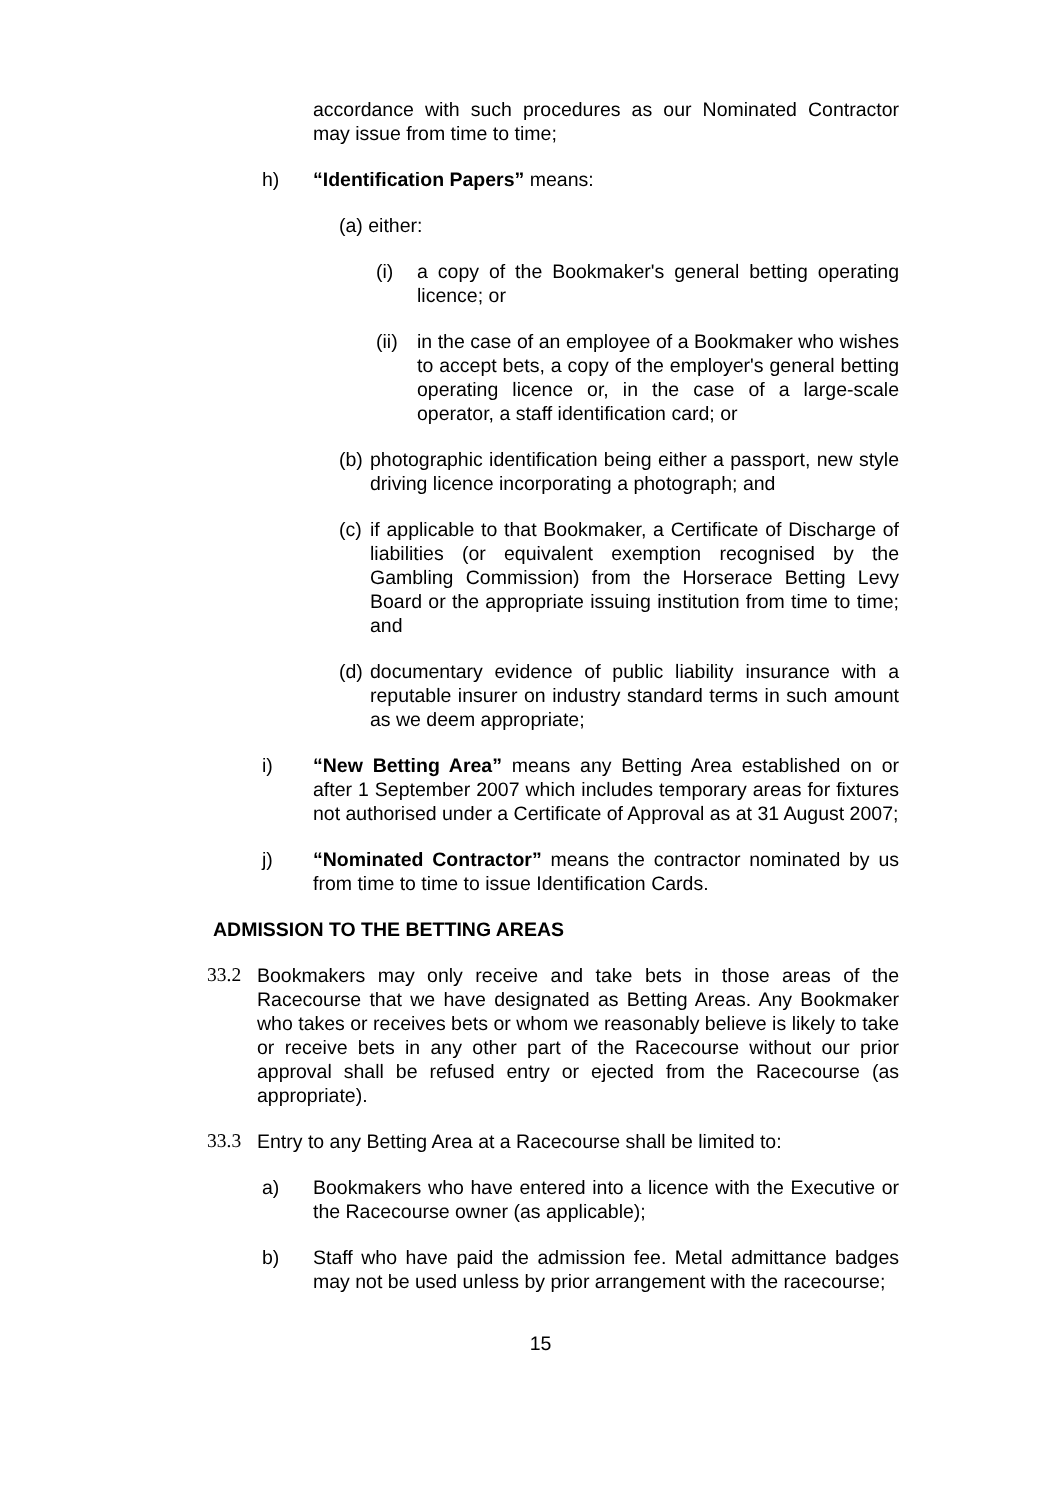accordance with such procedures as our Nominated Contractor may issue from time to time;
h) “Identification Papers” means:
(a) either:
(i) a copy of the Bookmaker's general betting operating licence; or
(ii) in the case of an employee of a Bookmaker who wishes to accept bets, a copy of the employer's general betting operating licence or, in the case of a large-scale operator, a staff identification card; or
(b) photographic identification being either a passport, new style driving licence incorporating a photograph; and
(c) if applicable to that Bookmaker, a Certificate of Discharge of liabilities (or equivalent exemption recognised by the Gambling Commission) from the Horserace Betting Levy Board or the appropriate issuing institution from time to time; and
(d) documentary evidence of public liability insurance with a reputable insurer on industry standard terms in such amount as we deem appropriate;
i) “New Betting Area” means any Betting Area established on or after 1 September 2007 which includes temporary areas for fixtures not authorised under a Certificate of Approval as at 31 August 2007;
j) “Nominated Contractor” means the contractor nominated by us from time to time to issue Identification Cards.
ADMISSION TO THE BETTING AREAS
33.2 Bookmakers may only receive and take bets in those areas of the Racecourse that we have designated as Betting Areas. Any Bookmaker who takes or receives bets or whom we reasonably believe is likely to take or receive bets in any other part of the Racecourse without our prior approval shall be refused entry or ejected from the Racecourse (as appropriate).
33.3 Entry to any Betting Area at a Racecourse shall be limited to:
a) Bookmakers who have entered into a licence with the Executive or the Racecourse owner (as applicable);
b) Staff who have paid the admission fee. Metal admittance badges may not be used unless by prior arrangement with the racecourse;
15